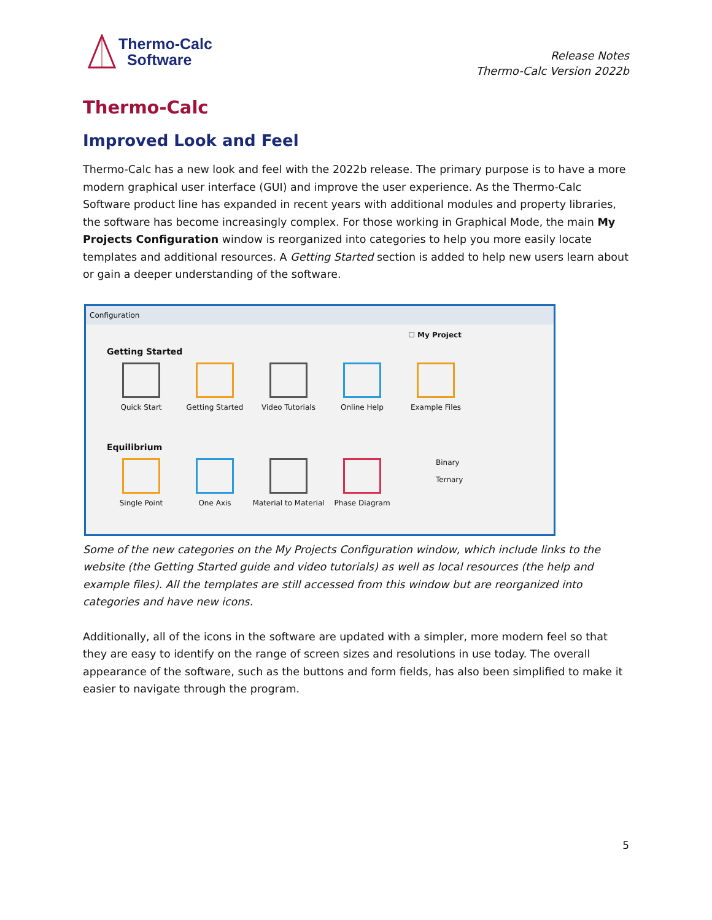Thermo-Calc
Software
Release Notes
Thermo-Calc Version 2022b
Thermo-Calc
Improved Look and Feel
Thermo-Calc has a new look and feel with the 2022b release. The primary purpose is to have a more modern graphical user interface (GUI) and improve the user experience. As the Thermo-Calc Software product line has expanded in recent years with additional modules and property libraries, the software has become increasingly complex. For those working in Graphical Mode, the main My Projects Configuration window is reorganized into categories to help you more easily locate templates and additional resources. A Getting Started section is added to help new users learn about or gain a deeper understanding of the software.
Configuration
☐ My Project
Getting Started
Quick Start Getting Started Video Tutorials Online Help Example Files
Equilibrium
Single Point One Axis Material to Material
Phase Diagram Binary
Ternary
Some of the new categories on the My Projects Configuration window, which include links to the website (the Getting Started guide and video tutorials) as well as local resources (the help and example files). All the templates are still accessed from this window but are reorganized into categories and have new icons.
Additionally, all of the icons in the software are updated with a simpler, more modern feel so that they are easy to identify on the range of screen sizes and resolutions in use today. The overall appearance of the software, such as the buttons and form fields, has also been simplified to make it easier to navigate through the program.
5